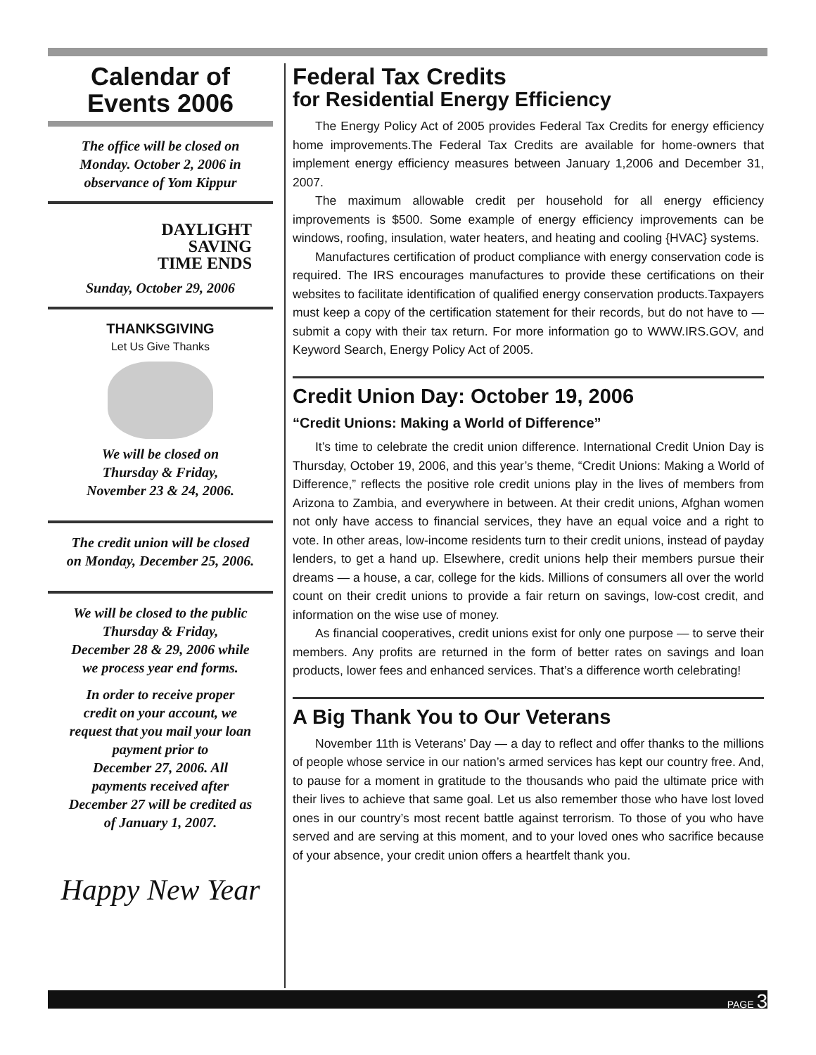Calendar of
Events 2006
The office will be closed on
Monday. October 2, 2006 in
observance of Yom Kippur
DAYLIGHT
SAVING
TIME ENDS
Sunday, October 29, 2006
THANKSGIVING
Let Us Give Thanks
We will be closed on
Thursday & Friday,
November 23 & 24, 2006.
The credit union will be closed
on Monday, December 25, 2006.
We will be closed to the public
Thursday & Friday,
December 28 & 29, 2006 while
we process year end forms.
In order to receive proper
credit on your account, we
request that you mail your loan
payment prior to
December 27, 2006. All
payments received after
December 27 will be credited as
of January 1, 2007.
Happy New Year
Federal Tax Credits
for Residential Energy Efficiency
The Energy Policy Act of 2005 provides Federal Tax Credits for energy efficiency home improvements.The Federal Tax Credits are available for home-owners that implement energy efficiency measures between January 1,2006 and December 31, 2007.
The maximum allowable credit per household for all energy efficiency improvements is $500. Some example of energy efficiency improvements can be windows, roofing, insulation, water heaters, and heating and cooling {HVAC} systems.
Manufactures certification of product compliance with energy conservation code is required. The IRS encourages manufactures to provide these certifications on their websites to facilitate identification of qualified energy conservation products.Taxpayers must keep a copy of the certification statement for their records, but do not have to — submit a copy with their tax return. For more information go to WWW.IRS.GOV, and Keyword Search, Energy Policy Act of 2005.
Credit Union Day: October 19, 2006
“Credit Unions: Making a World of Difference”
It’s time to celebrate the credit union difference. International Credit Union Day is Thursday, October 19, 2006, and this year’s theme, “Credit Unions: Making a World of Difference,” reflects the positive role credit unions play in the lives of members from Arizona to Zambia, and everywhere in between. At their credit unions, Afghan women not only have access to financial services, they have an equal voice and a right to vote. In other areas, low-income residents turn to their credit unions, instead of payday lenders, to get a hand up. Elsewhere, credit unions help their members pursue their dreams — a house, a car, college for the kids. Millions of consumers all over the world count on their credit unions to provide a fair return on savings, low-cost credit, and information on the wise use of money.
As financial cooperatives, credit unions exist for only one purpose — to serve their members. Any profits are returned in the form of better rates on savings and loan products, lower fees and enhanced services. That’s a difference worth celebrating!
A Big Thank You to Our Veterans
November 11th is Veterans’ Day — a day to reflect and offer thanks to the millions of people whose service in our nation’s armed services has kept our country free. And, to pause for a moment in gratitude to the thousands who paid the ultimate price with their lives to achieve that same goal. Let us also remember those who have lost loved ones in our country’s most recent battle against terrorism. To those of you who have served and are serving at this moment, and to your loved ones who sacrifice because of your absence, your credit union offers a heartfelt thank you.
PAGE 3